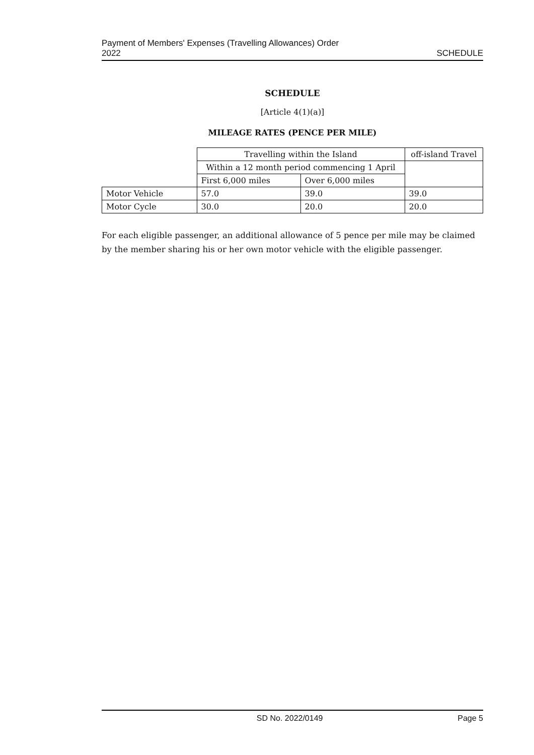Payment of Members' Expenses (Travelling Allowances) Order
2022
SCHEDULE
SCHEDULE
[Article 4(1)(a)]
MILEAGE RATES (PENCE PER MILE)
| | Travelling within the Island | | off-island Travel |
| | Within a 12 month period commencing 1 April | | |
| | First 6,000 miles | Over 6,000 miles | |
| Motor Vehicle | 57.0 | 39.0 | 39.0 |
| Motor Cycle | 30.0 | 20.0 | 20.0 |
For each eligible passenger, an additional allowance of 5 pence per mile may be claimed by the member sharing his or her own motor vehicle with the eligible passenger.
SD No. 2022/0149 Page 5